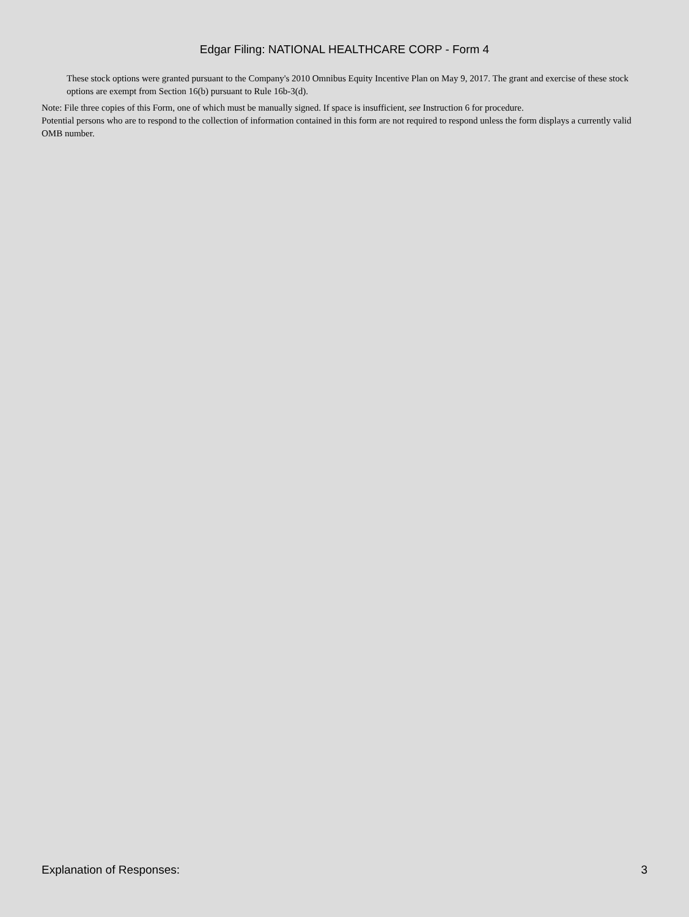Edgar Filing: NATIONAL HEALTHCARE CORP - Form 4
These stock options were granted pursuant to the Company's 2010 Omnibus Equity Incentive Plan on May 9, 2017. The grant and exercise of these stock options are exempt from Section 16(b) pursuant to Rule 16b-3(d).
Note: File three copies of this Form, one of which must be manually signed. If space is insufficient, see Instruction 6 for procedure.
Potential persons who are to respond to the collection of information contained in this form are not required to respond unless the form displays a currently valid OMB number.
Explanation of Responses: 3